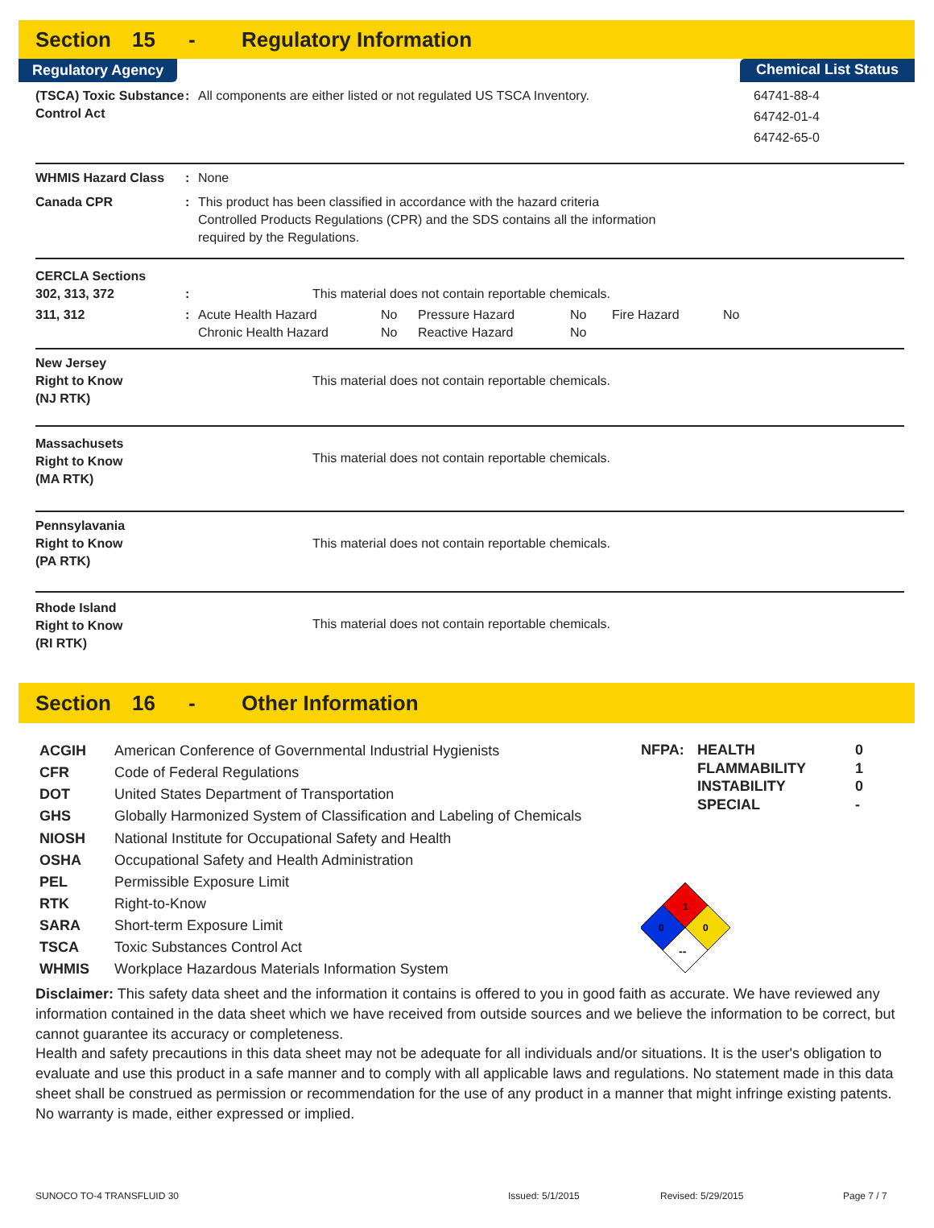Section 15 - Regulatory Information
Regulatory Agency Chemical List Status
(TSCA) Toxic Substance Control Act
: All components are either listed or not regulated US TSCA Inventory.
64741-88-4
64742-01-4
64742-65-0
WHMIS Hazard Class : None
Canada CPR : This product has been classified in accordance with the hazard criteria
Controlled Products Regulations (CPR) and the SDS contains all the information
required by the Regulations.
CERCLA Sections
302, 313, 372 : This material does not contain reportable chemicals.
311, 312 :
| Acute Health Hazard | No | Pressure Hazard | No | Fire Hazard | No |
| Chronic Health Hazard | No | Reactive Hazard | No | | |
New Jersey
Right to Know
(NJ RTK)
This material does not contain reportable chemicals.
Massachusets
Right to Know
(MA RTK)
This material does not contain reportable chemicals.
Pennsylavania
Right to Know
(PA RTK)
This material does not contain reportable chemicals.
Rhode Island
Right to Know
(RI RTK)
This material does not contain reportable chemicals.
Section 16 - Other Information
| ACGIH | American Conference of Governmental Industrial Hygienists |
| CFR | Code of Federal Regulations |
| DOT | United States Department of Transportation |
| GHS | Globally Harmonized System of Classification and Labeling of Chemicals |
| NIOSH | National Institute for Occupational Safety and Health |
| OSHA | Occupational Safety and Health Administration |
| PEL | Permissible Exposure Limit |
| RTK | Right-to-Know |
| SARA | Short-term Exposure Limit |
| TSCA | Toxic Substances Control Act |
| WHMIS | Workplace Hazardous Materials Information System |
| NFPA: | HEALTH | 0 |
| | FLAMMABILITY | 1 |
| | INSTABILITY | 0 |
| | SPECIAL | - |
1
0
0
--
Disclaimer: This safety data sheet and the information it contains is offered to you in good faith as accurate. We have reviewed any information contained in the data sheet which we have received from outside sources and we believe the information to be correct, but cannot guarantee its accuracy or completeness.
Health and safety precautions in this data sheet may not be adequate for all individuals and/or situations. It is the user's obligation to evaluate and use this product in a safe manner and to comply with all applicable laws and regulations. No statement made in this data sheet shall be construed as permission or recommendation for the use of any product in a manner that might infringe existing patents. No warranty is made, either expressed or implied.
SUNOCO TO-4 TRANSFLUID 30 Issued: 5/1/2015 Revised: 5/29/2015 Page 7 / 7